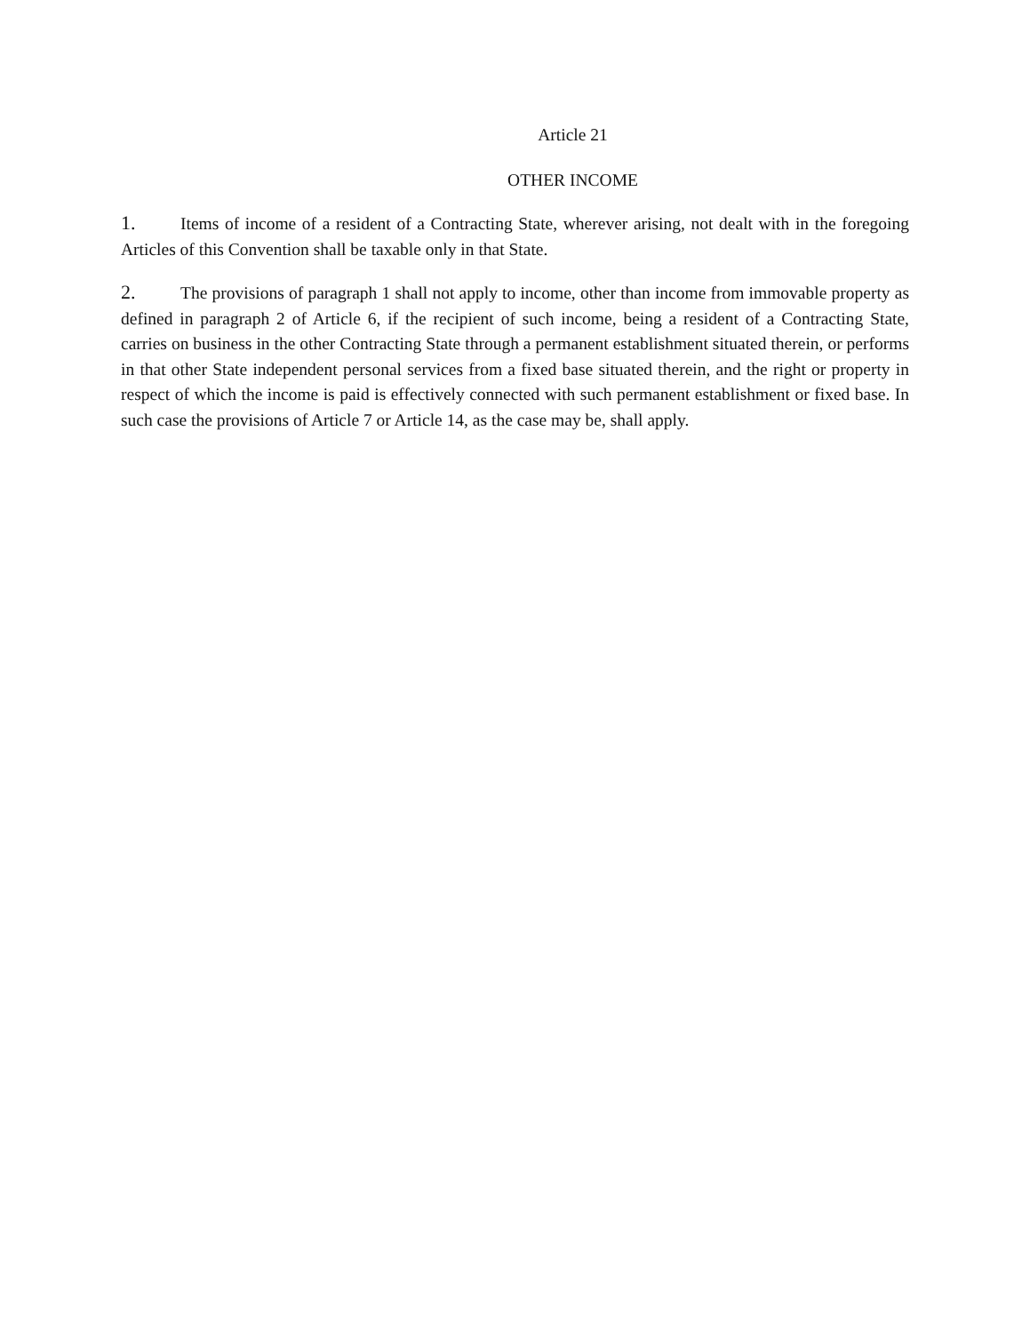Article 21
OTHER INCOME
1. Items of income of a resident of a Contracting State, wherever arising, not dealt with in the foregoing Articles of this Convention shall be taxable only in that State.
2. The provisions of paragraph 1 shall not apply to income, other than income from immovable property as defined in paragraph 2 of Article 6, if the recipient of such income, being a resident of a Contracting State, carries on business in the other Contracting State through a permanent establishment situated therein, or performs in that other State independent personal services from a fixed base situated therein, and the right or property in respect of which the income is paid is effectively connected with such permanent establishment or fixed base. In such case the provisions of Article 7 or Article 14, as the case may be, shall apply.